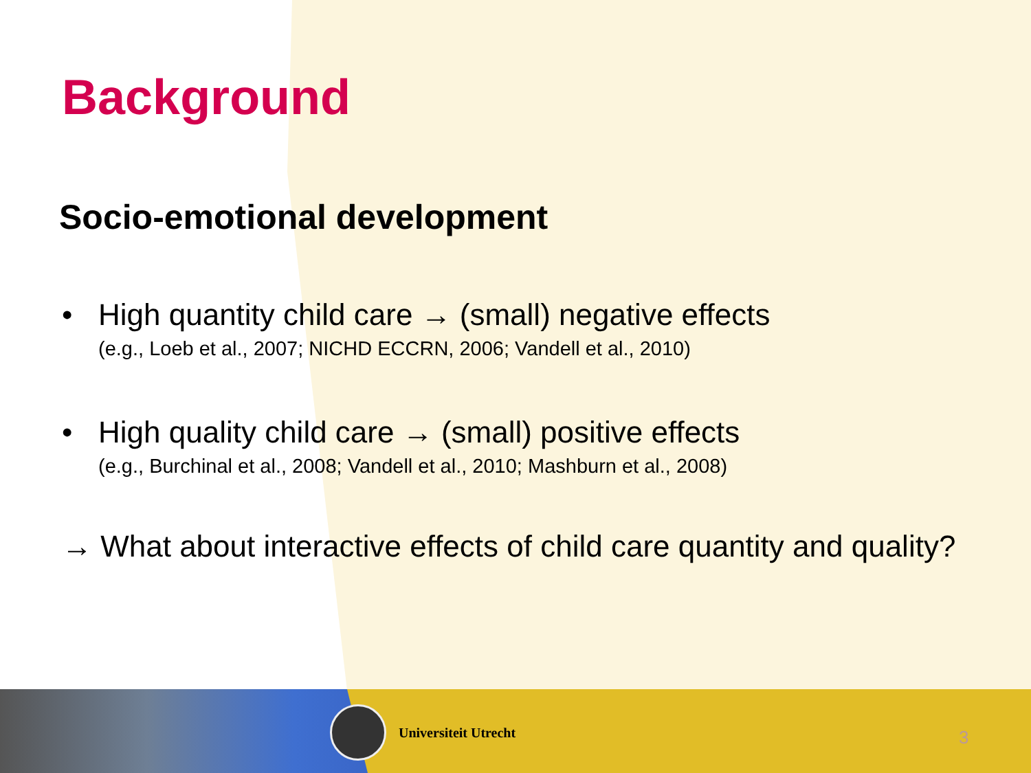Background
Socio-emotional development
• High quantity child care → (small) negative effects
(e.g., Loeb et al., 2007; NICHD ECCRN, 2006; Vandell et al., 2010)
• High quality child care → (small) positive effects
(e.g., Burchinal et al., 2008; Vandell et al., 2010; Mashburn et al., 2008)
→ What about interactive effects of child care quantity and quality?
Universiteit Utrecht
3